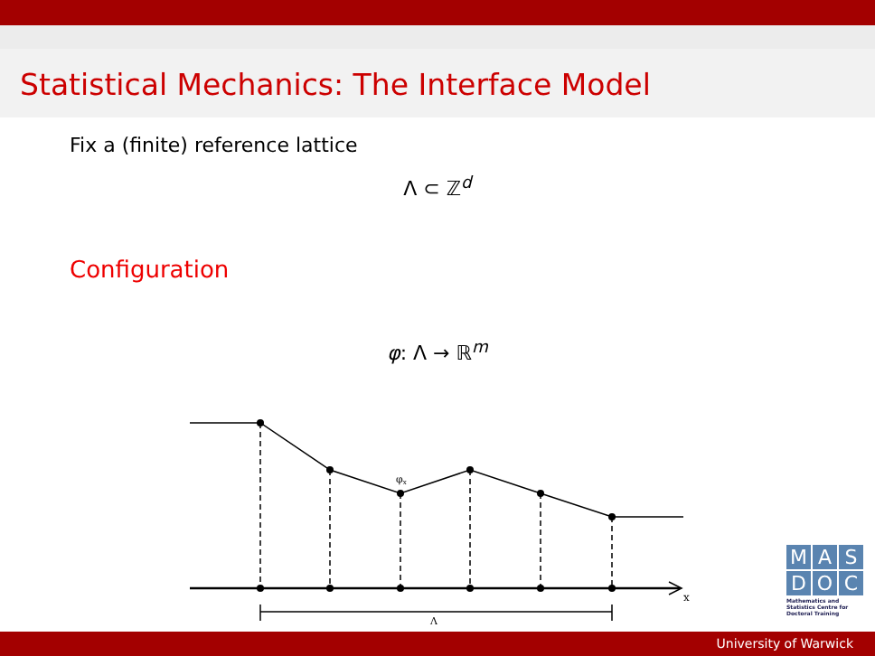Statistical Mechanics: The Interface Model
Fix a (finite) reference lattice
Λ ⊂ ℤ<sup>d</sup>
Configuration
φ: Λ → ℝ<sup>m</sup>
φx
x
Λ
M A S
D O C
Mathematics and Statistics Centre for Doctoral Training
University of Warwick